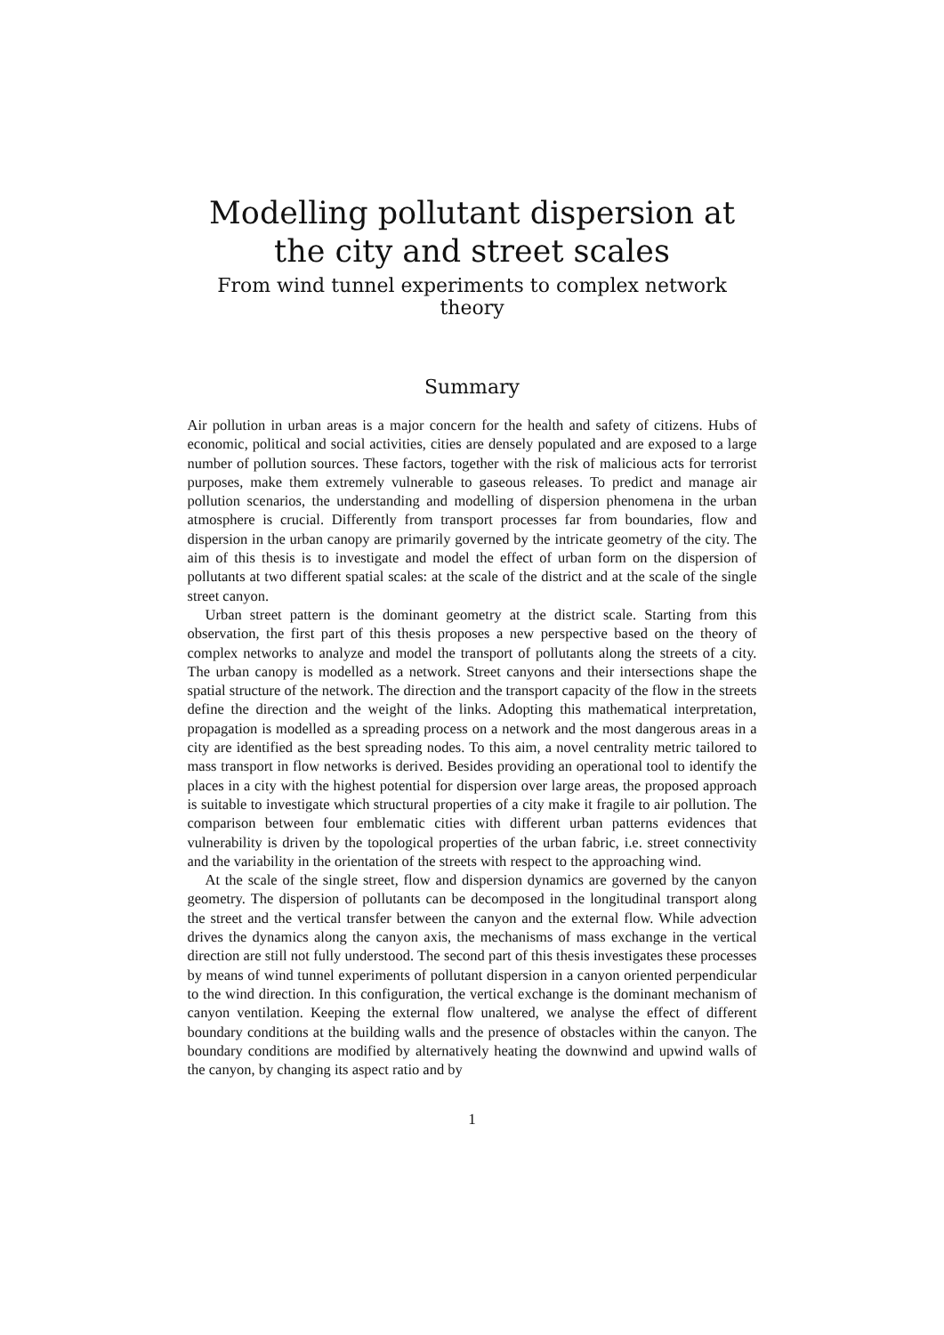Modelling pollutant dispersion at the city and street scales
From wind tunnel experiments to complex network theory
Summary
Air pollution in urban areas is a major concern for the health and safety of citizens. Hubs of economic, political and social activities, cities are densely populated and are exposed to a large number of pollution sources. These factors, together with the risk of malicious acts for terrorist purposes, make them extremely vulnerable to gaseous releases. To predict and manage air pollution scenarios, the understanding and modelling of dispersion phenomena in the urban atmosphere is crucial. Differently from transport processes far from boundaries, flow and dispersion in the urban canopy are primarily governed by the intricate geometry of the city. The aim of this thesis is to investigate and model the effect of urban form on the dispersion of pollutants at two different spatial scales: at the scale of the district and at the scale of the single street canyon.
Urban street pattern is the dominant geometry at the district scale. Starting from this observation, the first part of this thesis proposes a new perspective based on the theory of complex networks to analyze and model the transport of pollutants along the streets of a city. The urban canopy is modelled as a network. Street canyons and their intersections shape the spatial structure of the network. The direction and the transport capacity of the flow in the streets define the direction and the weight of the links. Adopting this mathematical interpretation, propagation is modelled as a spreading process on a network and the most dangerous areas in a city are identified as the best spreading nodes. To this aim, a novel centrality metric tailored to mass transport in flow networks is derived. Besides providing an operational tool to identify the places in a city with the highest potential for dispersion over large areas, the proposed approach is suitable to investigate which structural properties of a city make it fragile to air pollution. The comparison between four emblematic cities with different urban patterns evidences that vulnerability is driven by the topological properties of the urban fabric, i.e. street connectivity and the variability in the orientation of the streets with respect to the approaching wind.
At the scale of the single street, flow and dispersion dynamics are governed by the canyon geometry. The dispersion of pollutants can be decomposed in the longitudinal transport along the street and the vertical transfer between the canyon and the external flow. While advection drives the dynamics along the canyon axis, the mechanisms of mass exchange in the vertical direction are still not fully understood. The second part of this thesis investigates these processes by means of wind tunnel experiments of pollutant dispersion in a canyon oriented perpendicular to the wind direction. In this configuration, the vertical exchange is the dominant mechanism of canyon ventilation. Keeping the external flow unaltered, we analyse the effect of different boundary conditions at the building walls and the presence of obstacles within the canyon. The boundary conditions are modified by alternatively heating the downwind and upwind walls of the canyon, by changing its aspect ratio and by
1